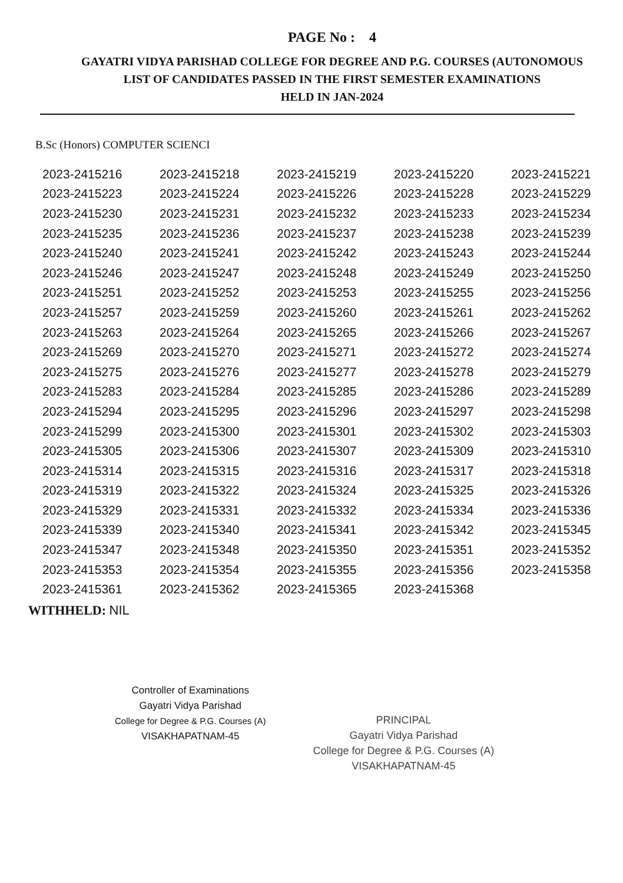PAGE No : 4
GAYATRI VIDYA PARISHAD COLLEGE FOR DEGREE AND P.G. COURSES (AUTONOMOUS
LIST OF CANDIDATES PASSED IN THE FIRST SEMESTER EXAMINATIONS
HELD IN JAN-2024
B.Sc (Honors) COMPUTER SCIENCI
| 2023-2415216 | 2023-2415218 | 2023-2415219 | 2023-2415220 | 2023-2415221 |
| 2023-2415223 | 2023-2415224 | 2023-2415226 | 2023-2415228 | 2023-2415229 |
| 2023-2415230 | 2023-2415231 | 2023-2415232 | 2023-2415233 | 2023-2415234 |
| 2023-2415235 | 2023-2415236 | 2023-2415237 | 2023-2415238 | 2023-2415239 |
| 2023-2415240 | 2023-2415241 | 2023-2415242 | 2023-2415243 | 2023-2415244 |
| 2023-2415246 | 2023-2415247 | 2023-2415248 | 2023-2415249 | 2023-2415250 |
| 2023-2415251 | 2023-2415252 | 2023-2415253 | 2023-2415255 | 2023-2415256 |
| 2023-2415257 | 2023-2415259 | 2023-2415260 | 2023-2415261 | 2023-2415262 |
| 2023-2415263 | 2023-2415264 | 2023-2415265 | 2023-2415266 | 2023-2415267 |
| 2023-2415269 | 2023-2415270 | 2023-2415271 | 2023-2415272 | 2023-2415274 |
| 2023-2415275 | 2023-2415276 | 2023-2415277 | 2023-2415278 | 2023-2415279 |
| 2023-2415283 | 2023-2415284 | 2023-2415285 | 2023-2415286 | 2023-2415289 |
| 2023-2415294 | 2023-2415295 | 2023-2415296 | 2023-2415297 | 2023-2415298 |
| 2023-2415299 | 2023-2415300 | 2023-2415301 | 2023-2415302 | 2023-2415303 |
| 2023-2415305 | 2023-2415306 | 2023-2415307 | 2023-2415309 | 2023-2415310 |
| 2023-2415314 | 2023-2415315 | 2023-2415316 | 2023-2415317 | 2023-2415318 |
| 2023-2415319 | 2023-2415322 | 2023-2415324 | 2023-2415325 | 2023-2415326 |
| 2023-2415329 | 2023-2415331 | 2023-2415332 | 2023-2415334 | 2023-2415336 |
| 2023-2415339 | 2023-2415340 | 2023-2415341 | 2023-2415342 | 2023-2415345 |
| 2023-2415347 | 2023-2415348 | 2023-2415350 | 2023-2415351 | 2023-2415352 |
| 2023-2415353 | 2023-2415354 | 2023-2415355 | 2023-2415356 | 2023-2415358 |
| 2023-2415361 | 2023-2415362 | 2023-2415365 | 2023-2415368 | |
WITHHELD: NIL
Controller of Examinations
Gayatri Vidya Parishad
College for Degree & P.G. Courses (A)
VISAKHAPATNAM-45
PRINCIPAL
Gayatri Vidya Parishad
College for Degree & P.G. Courses (A)
VISAKHAPATNAM-45